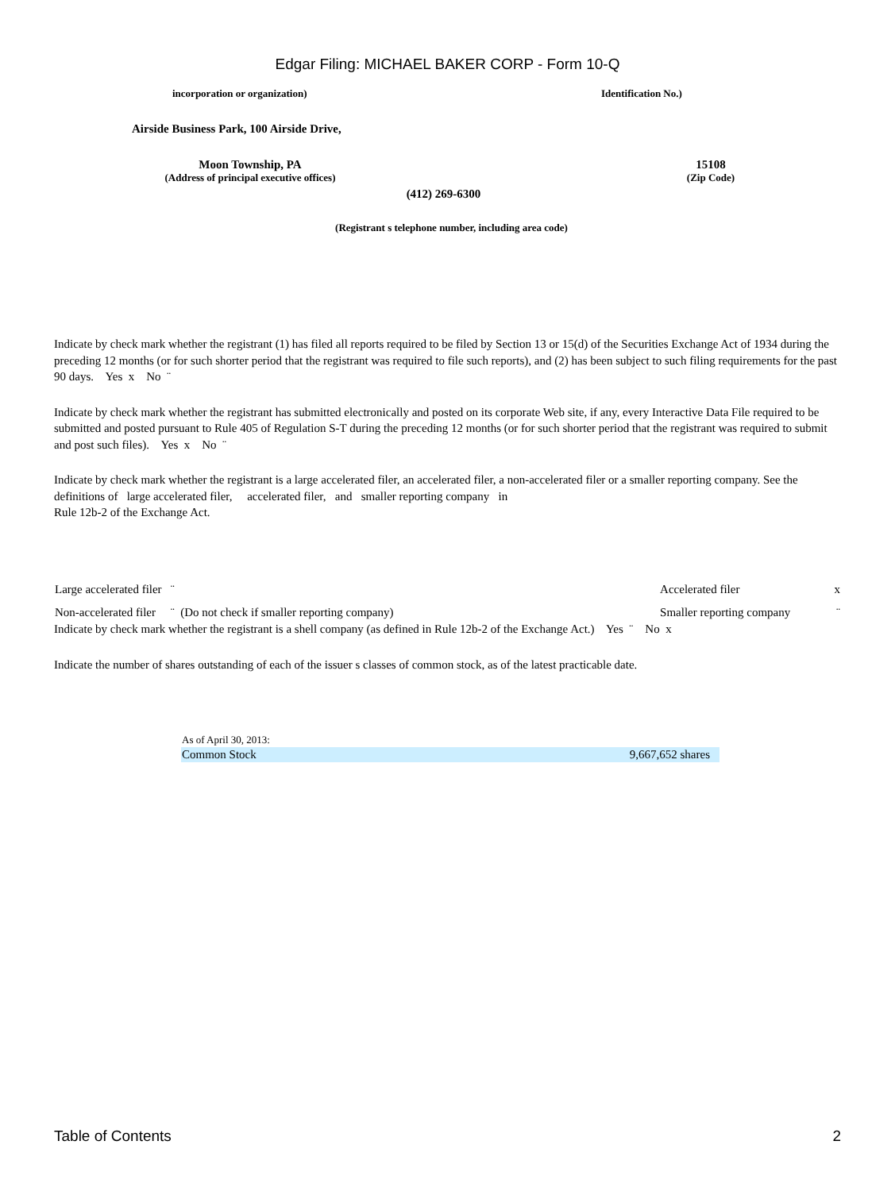Edgar Filing: MICHAEL BAKER CORP - Form 10-Q
incorporation or organization) Identification No.)
Airside Business Park, 100 Airside Drive,
Moon Township, PA 15108
(Address of principal executive offices) (Zip Code)
(412) 269-6300
(Registrant s telephone number, including area code)
Indicate by check mark whether the registrant (1) has filed all reports required to be filed by Section 13 or 15(d) of the Securities Exchange Act of 1934 during the preceding 12 months (or for such shorter period that the registrant was required to file such reports), and (2) has been subject to such filing requirements for the past 90 days. Yes x No ¨
Indicate by check mark whether the registrant has submitted electronically and posted on its corporate Web site, if any, every Interactive Data File required to be submitted and posted pursuant to Rule 405 of Regulation S-T during the preceding 12 months (or for such shorter period that the registrant was required to submit and post such files). Yes x No ¨
Indicate by check mark whether the registrant is a large accelerated filer, an accelerated filer, a non-accelerated filer or a smaller reporting company. See the definitions of large accelerated filer, accelerated filer, and smaller reporting company in
Rule 12b-2 of the Exchange Act.
| Large accelerated filer ¨ | Accelerated filer | x |
| Non-accelerated filer ¨ (Do not check if smaller reporting company) | Smaller reporting company | ¨ |
Indicate by check mark whether the registrant is a shell company (as defined in Rule 12b-2 of the Exchange Act.) Yes ¨ No x
Indicate the number of shares outstanding of each of the issuer s classes of common stock, as of the latest practicable date.
| As of April 30, 2013: | |
| Common Stock | 9,667,652 shares |
Table of Contents 2